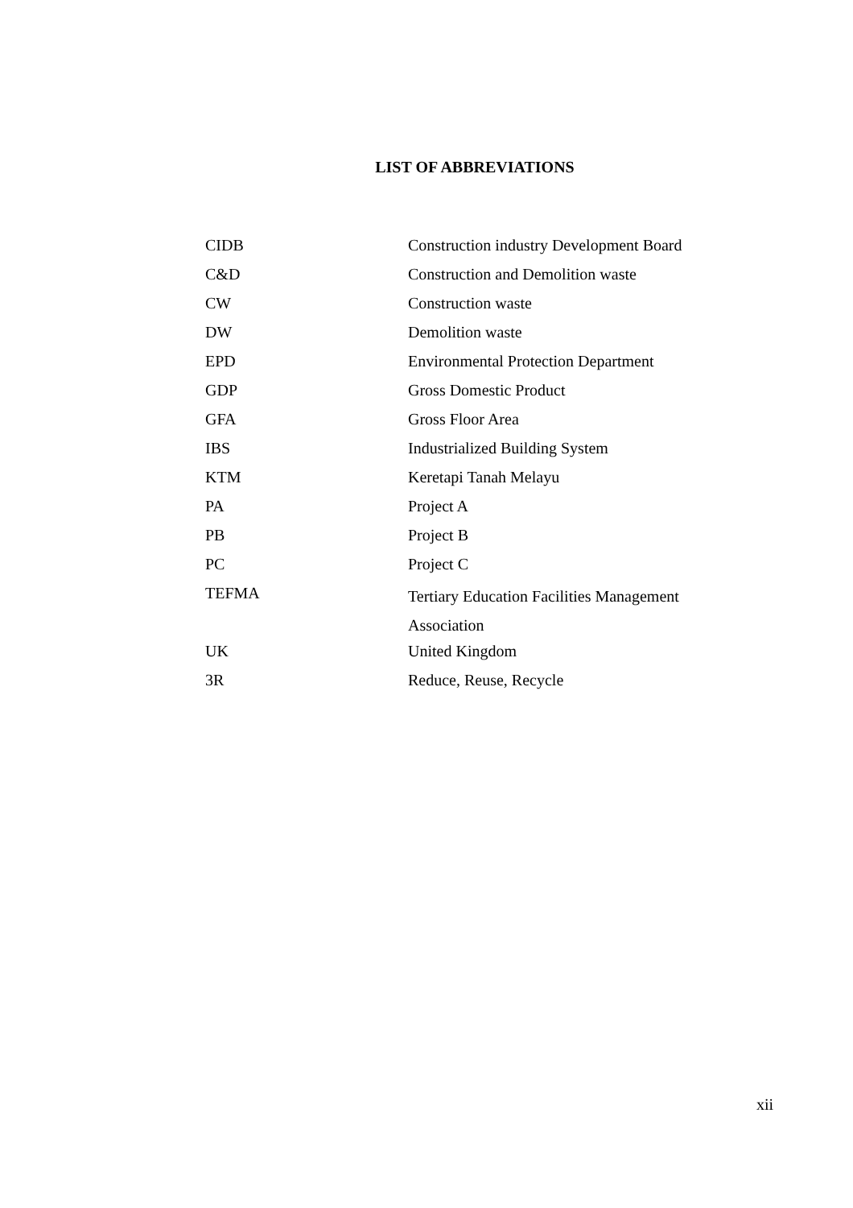LIST OF ABBREVIATIONS
| CIDB | Construction industry Development Board |
| C&D | Construction and Demolition waste |
| CW | Construction waste |
| DW | Demolition waste |
| EPD | Environmental Protection Department |
| GDP | Gross Domestic Product |
| GFA | Gross Floor Area |
| IBS | Industrialized Building System |
| KTM | Keretapi Tanah Melayu |
| PA | Project A |
| PB | Project B |
| PC | Project C |
| TEFMA | Tertiary Education Facilities Management Association |
| UK | United Kingdom |
| 3R | Reduce, Reuse, Recycle |
xii